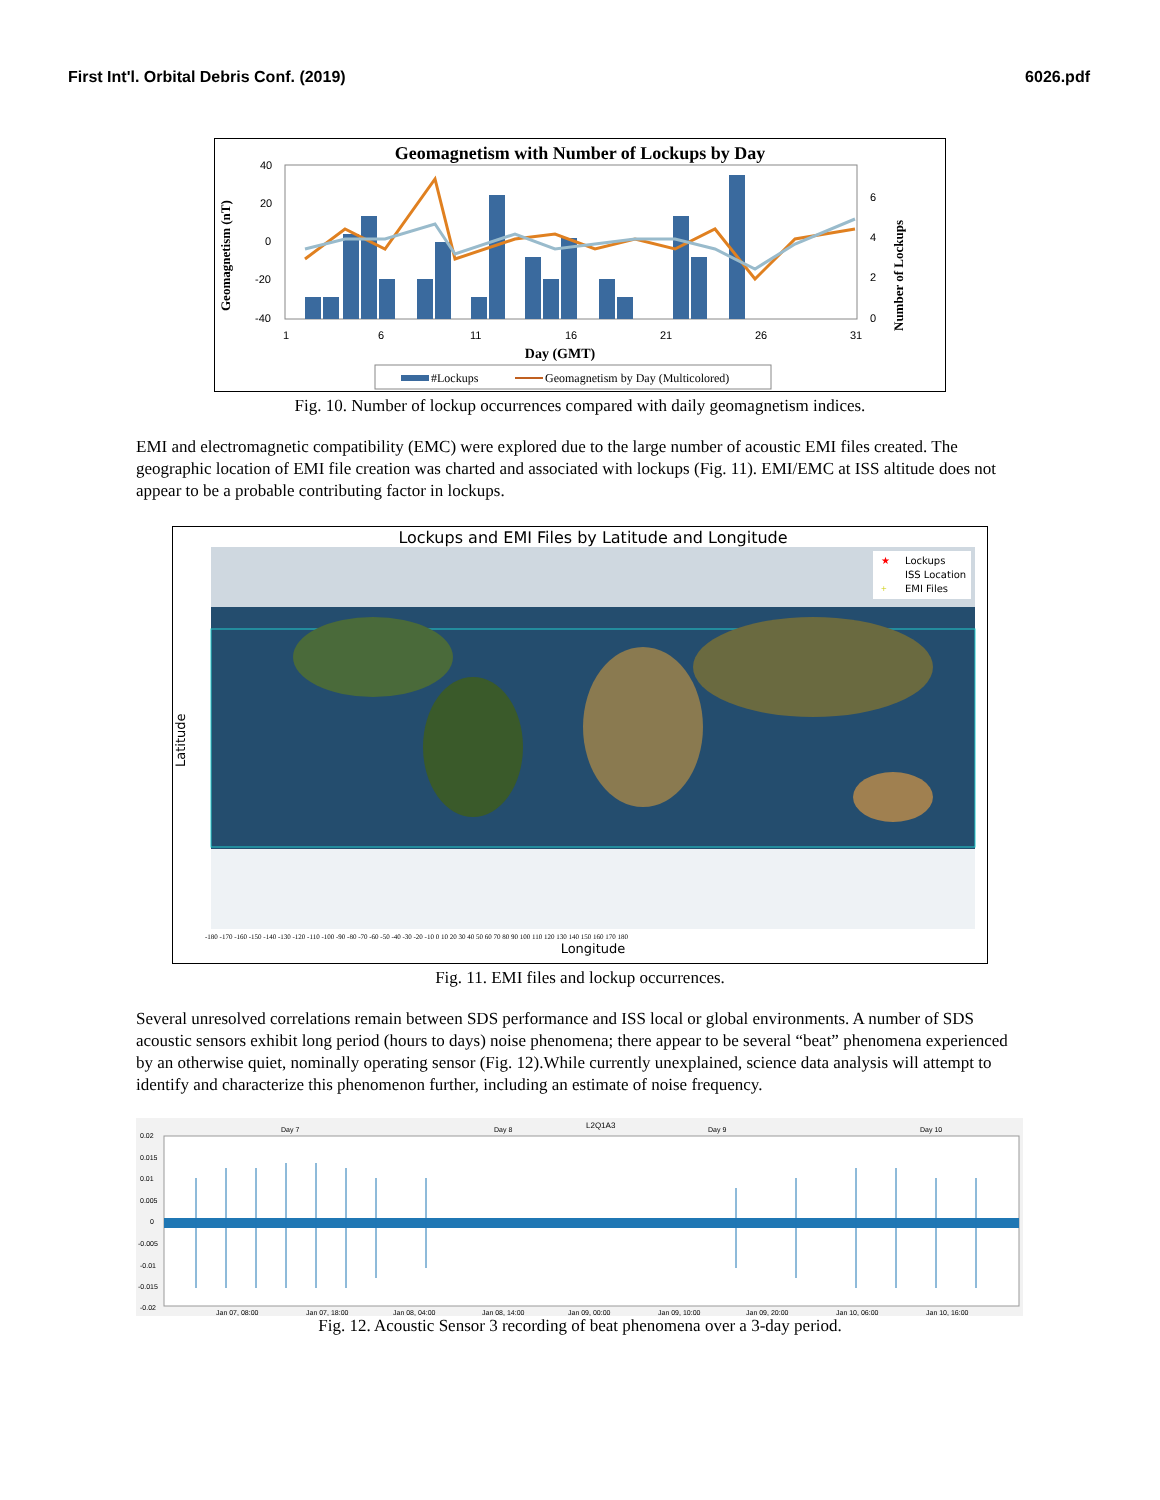First Int'l. Orbital Debris Conf. (2019) 6026.pdf
Geomagnetism with Number of Lockups by Day
40
20
0
-20
-40
1
6
11
16
21
26
31
6
4
2
0
Day (GMT)
Geomagnetism (nT)
Number of Lockups
#Lockups
Geomagnetism by Day (Multicolored)
Fig. 10. Number of lockup occurrences compared with daily geomagnetism indices.
EMI and electromagnetic compatibility (EMC) were explored due to the large number of acoustic EMI files created. The geographic location of EMI file creation was charted and associated with lockups (Fig. 11). EMI/EMC at ISS altitude does not appear to be a probable contributing factor in lockups.
Lockups and EMI Files by Latitude and Longitude
★
Lockups
ISS Location
+
EMI Files
Latitude
Longitude
-180 -170 -160 -150 -140 -130 -120 -110 -100 -90 -80 -70 -60 -50 -40 -30 -20 -10 0 10 20 30 40 50 60 70 80 90 100 110 120 130 140 150 160 170 180
Fig. 11. EMI files and lockup occurrences.
Several unresolved correlations remain between SDS performance and ISS local or global environments. A number of SDS acoustic sensors exhibit long period (hours to days) noise phenomena; there appear to be several “beat” phenomena experienced by an otherwise quiet, nominally operating sensor (Fig. 12).While currently unexplained, science data analysis will attempt to identify and characterize this phenomenon further, including an estimate of noise frequency.
L2Q1A3
Day 7
Day 8
Day 9
Day 10
0.02
0.015
0.01
0.005
0
-0.005
-0.01
-0.015
-0.02
Jan 07, 08:00
Jan 07, 18:00
Jan 08, 04:00
Jan 08, 14:00
Jan 09, 00:00
Jan 09, 10:00
Jan 09, 20:00
Jan 10, 06:00
Jan 10, 16:00
Fig. 12. Acoustic Sensor 3 recording of beat phenomena over a 3-day period.